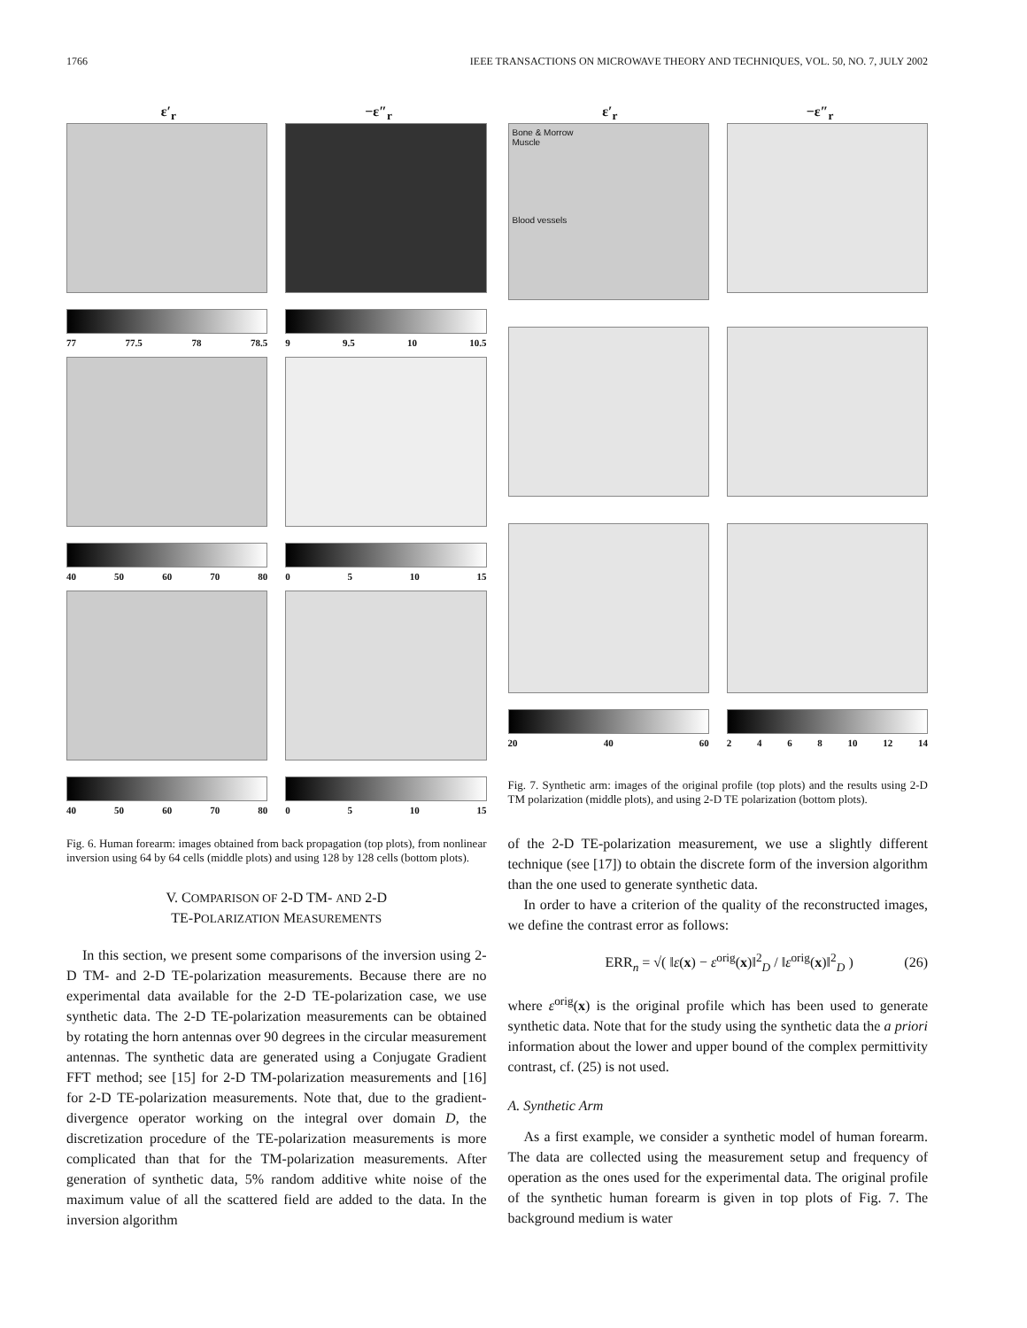1766 IEEE TRANSACTIONS ON MICROWAVE THEORY AND TECHNIQUES, VOL. 50, NO. 7, JULY 2002
ε′<sub>r</sub> −ε″<sub>r</sub>
77 77.5 78 78.5
9 9.5 10 10.5
40 50 60 70 80
05 10 15
40 50 60 70 80
05 10 15
Fig. 6. Human forearm: images obtained from back propagation (top plots), from nonlinear inversion using 64 by 64 cells (middle plots) and using 128 by 128 cells (bottom plots).
V. COMPARISON OF 2-D TM- AND 2-D
TE-POLARIZATION MEASUREMENTS
In this section, we present some comparisons of the inversion using 2-D TM- and 2-D TE-polarization measurements. Because there are no experimental data available for the 2-D TE-polarization case, we use synthetic data. The 2-D TE-polarization measurements can be obtained by rotating the horn antennas over 90 degrees in the circular measurement antennas. The synthetic data are generated using a Conjugate Gradient FFT method; see [15] for 2-D TM-polarization measurements and [16] for 2-D TE-polarization measurements. Note that, due to the gradient-divergence operator working on the integral over domain D, the discretization procedure of the TE-polarization measurements is more complicated than that for the TM-polarization measurements. After generation of synthetic data, 5% random additive white noise of the maximum value of all the scattered field are added to the data. In the inversion algorithm
ε′<sub>r</sub> −ε″<sub>r</sub>
Bone & Morrow
Muscle
Blood vessels
20 40 60
2468 10 12 14
Fig. 7. Synthetic arm: images of the original profile (top plots) and the results using 2-D TM polarization (middle plots), and using 2-D TE polarization (bottom plots).
of the 2-D TE-polarization measurement, we use a slightly different technique (see [17]) to obtain the discrete form of the inversion algorithm than the one used to generate synthetic data.
In order to have a criterion of the quality of the reconstructed images, we define the contrast error as follows:
ERR<sub>n</sub> = √( ‖ε(x) − ε<sup>orig</sup>(x)‖<sup>2</sup><sub>D</sub> / ‖ε<sup>orig</sup>(x)‖<sup>2</sup><sub>D</sub> ) (26)
where ε<sup>orig</sup>(x) is the original profile which has been used to generate synthetic data. Note that for the study using the synthetic data the a priori information about the lower and upper bound of the complex permittivity contrast, cf. (25) is not used.
A. Synthetic Arm
As a first example, we consider a synthetic model of human forearm. The data are collected using the measurement setup and frequency of operation as the ones used for the experimental data. The original profile of the synthetic human forearm is given in top plots of Fig. 7. The background medium is water